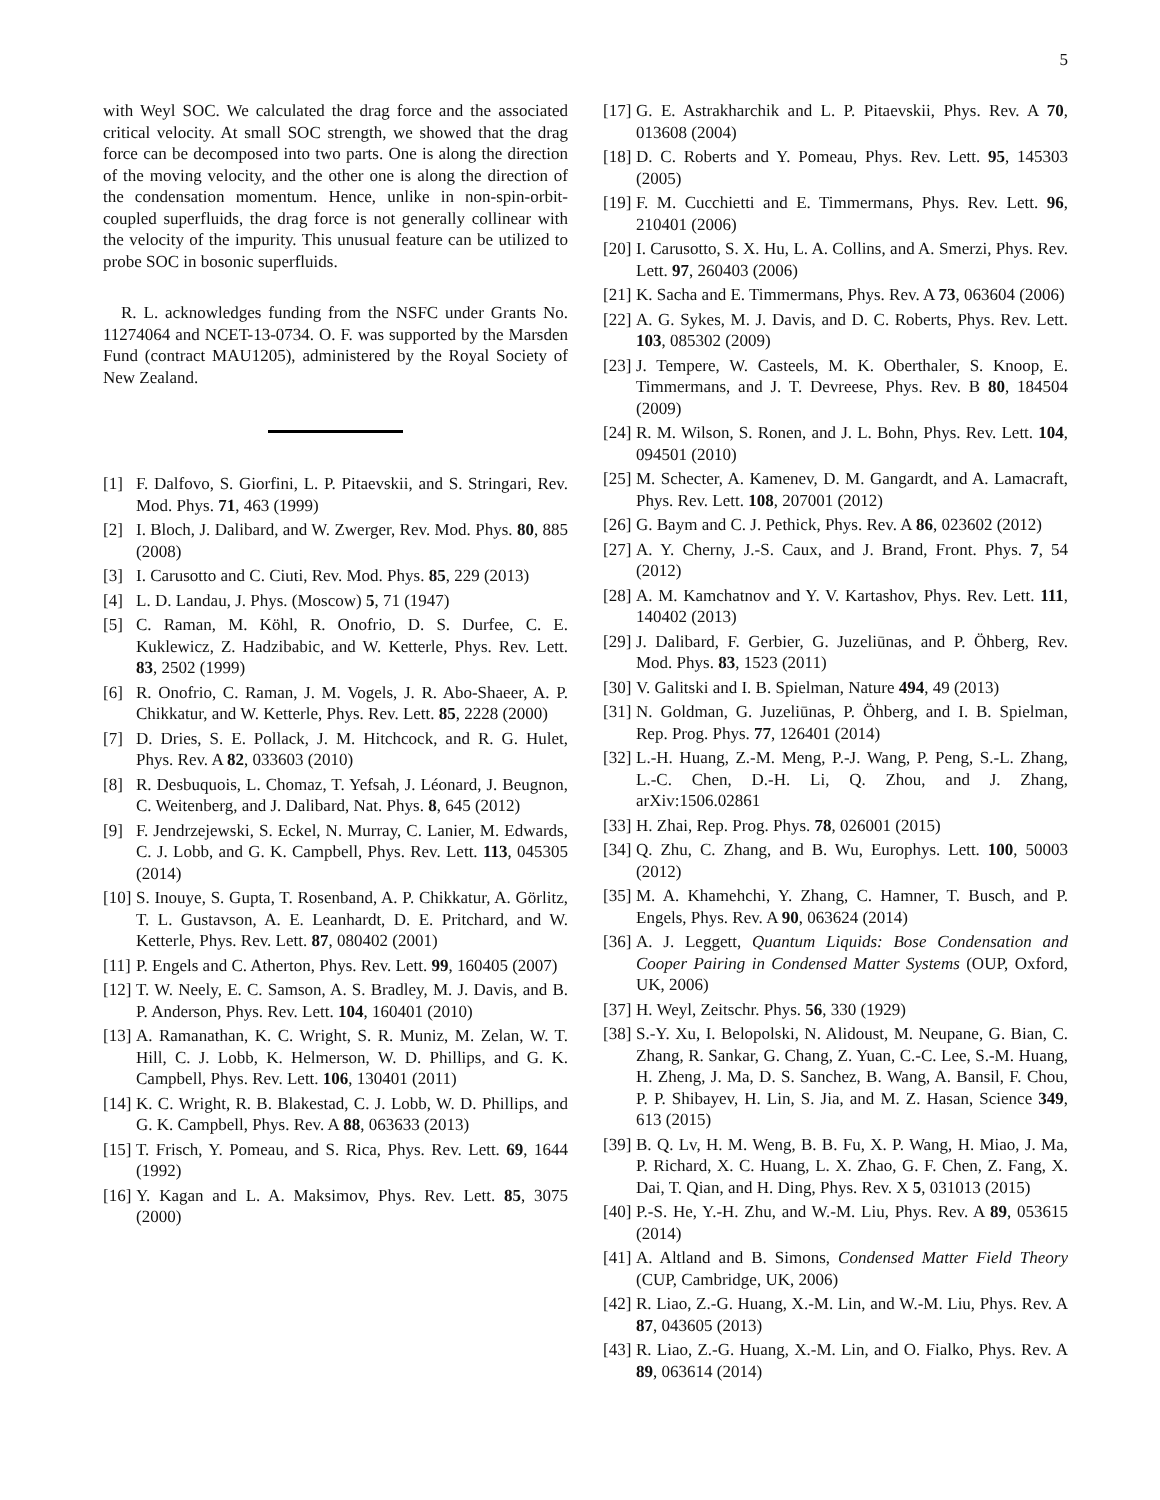5
with Weyl SOC. We calculated the drag force and the associated critical velocity. At small SOC strength, we showed that the drag force can be decomposed into two parts. One is along the direction of the moving velocity, and the other one is along the direction of the condensation momentum. Hence, unlike in non-spin-orbit-coupled superfluids, the drag force is not generally collinear with the velocity of the impurity. This unusual feature can be utilized to probe SOC in bosonic superfluids.
R. L. acknowledges funding from the NSFC under Grants No. 11274064 and NCET-13-0734. O. F. was supported by the Marsden Fund (contract MAU1205), administered by the Royal Society of New Zealand.
[1] F. Dalfovo, S. Giorfini, L. P. Pitaevskii, and S. Stringari, Rev. Mod. Phys. 71, 463 (1999)
[2] I. Bloch, J. Dalibard, and W. Zwerger, Rev. Mod. Phys. 80, 885 (2008)
[3] I. Carusotto and C. Ciuti, Rev. Mod. Phys. 85, 229 (2013)
[4] L. D. Landau, J. Phys. (Moscow) 5, 71 (1947)
[5] C. Raman, M. Köhl, R. Onofrio, D. S. Durfee, C. E. Kuklewicz, Z. Hadzibabic, and W. Ketterle, Phys. Rev. Lett. 83, 2502 (1999)
[6] R. Onofrio, C. Raman, J. M. Vogels, J. R. Abo-Shaeer, A. P. Chikkatur, and W. Ketterle, Phys. Rev. Lett. 85, 2228 (2000)
[7] D. Dries, S. E. Pollack, J. M. Hitchcock, and R. G. Hulet, Phys. Rev. A 82, 033603 (2010)
[8] R. Desbuquois, L. Chomaz, T. Yefsah, J. Léonard, J. Beugnon, C. Weitenberg, and J. Dalibard, Nat. Phys. 8, 645 (2012)
[9] F. Jendrzejewski, S. Eckel, N. Murray, C. Lanier, M. Edwards, C. J. Lobb, and G. K. Campbell, Phys. Rev. Lett. 113, 045305 (2014)
[10] S. Inouye, S. Gupta, T. Rosenband, A. P. Chikkatur, A. Görlitz, T. L. Gustavson, A. E. Leanhardt, D. E. Pritchard, and W. Ketterle, Phys. Rev. Lett. 87, 080402 (2001)
[11] P. Engels and C. Atherton, Phys. Rev. Lett. 99, 160405 (2007)
[12] T. W. Neely, E. C. Samson, A. S. Bradley, M. J. Davis, and B. P. Anderson, Phys. Rev. Lett. 104, 160401 (2010)
[13] A. Ramanathan, K. C. Wright, S. R. Muniz, M. Zelan, W. T. Hill, C. J. Lobb, K. Helmerson, W. D. Phillips, and G. K. Campbell, Phys. Rev. Lett. 106, 130401 (2011)
[14] K. C. Wright, R. B. Blakestad, C. J. Lobb, W. D. Phillips, and G. K. Campbell, Phys. Rev. A 88, 063633 (2013)
[15] T. Frisch, Y. Pomeau, and S. Rica, Phys. Rev. Lett. 69, 1644 (1992)
[16] Y. Kagan and L. A. Maksimov, Phys. Rev. Lett. 85, 3075 (2000)
[17] G. E. Astrakharchik and L. P. Pitaevskii, Phys. Rev. A 70, 013608 (2004)
[18] D. C. Roberts and Y. Pomeau, Phys. Rev. Lett. 95, 145303 (2005)
[19] F. M. Cucchietti and E. Timmermans, Phys. Rev. Lett. 96, 210401 (2006)
[20] I. Carusotto, S. X. Hu, L. A. Collins, and A. Smerzi, Phys. Rev. Lett. 97, 260403 (2006)
[21] K. Sacha and E. Timmermans, Phys. Rev. A 73, 063604 (2006)
[22] A. G. Sykes, M. J. Davis, and D. C. Roberts, Phys. Rev. Lett. 103, 085302 (2009)
[23] J. Tempere, W. Casteels, M. K. Oberthaler, S. Knoop, E. Timmermans, and J. T. Devreese, Phys. Rev. B 80, 184504 (2009)
[24] R. M. Wilson, S. Ronen, and J. L. Bohn, Phys. Rev. Lett. 104, 094501 (2010)
[25] M. Schecter, A. Kamenev, D. M. Gangardt, and A. Lamacraft, Phys. Rev. Lett. 108, 207001 (2012)
[26] G. Baym and C. J. Pethick, Phys. Rev. A 86, 023602 (2012)
[27] A. Y. Cherny, J.-S. Caux, and J. Brand, Front. Phys. 7, 54 (2012)
[28] A. M. Kamchatnov and Y. V. Kartashov, Phys. Rev. Lett. 111, 140402 (2013)
[29] J. Dalibard, F. Gerbier, G. Juzeliūnas, and P. Öhberg, Rev. Mod. Phys. 83, 1523 (2011)
[30] V. Galitski and I. B. Spielman, Nature 494, 49 (2013)
[31] N. Goldman, G. Juzeliūnas, P. Öhberg, and I. B. Spielman, Rep. Prog. Phys. 77, 126401 (2014)
[32] L.-H. Huang, Z.-M. Meng, P.-J. Wang, P. Peng, S.-L. Zhang, L.-C. Chen, D.-H. Li, Q. Zhou, and J. Zhang, arXiv:1506.02861
[33] H. Zhai, Rep. Prog. Phys. 78, 026001 (2015)
[34] Q. Zhu, C. Zhang, and B. Wu, Europhys. Lett. 100, 50003 (2012)
[35] M. A. Khamehchi, Y. Zhang, C. Hamner, T. Busch, and P. Engels, Phys. Rev. A 90, 063624 (2014)
[36] A. J. Leggett, Quantum Liquids: Bose Condensation and Cooper Pairing in Condensed Matter Systems (OUP, Oxford, UK, 2006)
[37] H. Weyl, Zeitschr. Phys. 56, 330 (1929)
[38] S.-Y. Xu, I. Belopolski, N. Alidoust, M. Neupane, G. Bian, C. Zhang, R. Sankar, G. Chang, Z. Yuan, C.-C. Lee, S.-M. Huang, H. Zheng, J. Ma, D. S. Sanchez, B. Wang, A. Bansil, F. Chou, P. P. Shibayev, H. Lin, S. Jia, and M. Z. Hasan, Science 349, 613 (2015)
[39] B. Q. Lv, H. M. Weng, B. B. Fu, X. P. Wang, H. Miao, J. Ma, P. Richard, X. C. Huang, L. X. Zhao, G. F. Chen, Z. Fang, X. Dai, T. Qian, and H. Ding, Phys. Rev. X 5, 031013 (2015)
[40] P.-S. He, Y.-H. Zhu, and W.-M. Liu, Phys. Rev. A 89, 053615 (2014)
[41] A. Altland and B. Simons, Condensed Matter Field Theory (CUP, Cambridge, UK, 2006)
[42] R. Liao, Z.-G. Huang, X.-M. Lin, and W.-M. Liu, Phys. Rev. A 87, 043605 (2013)
[43] R. Liao, Z.-G. Huang, X.-M. Lin, and O. Fialko, Phys. Rev. A 89, 063614 (2014)